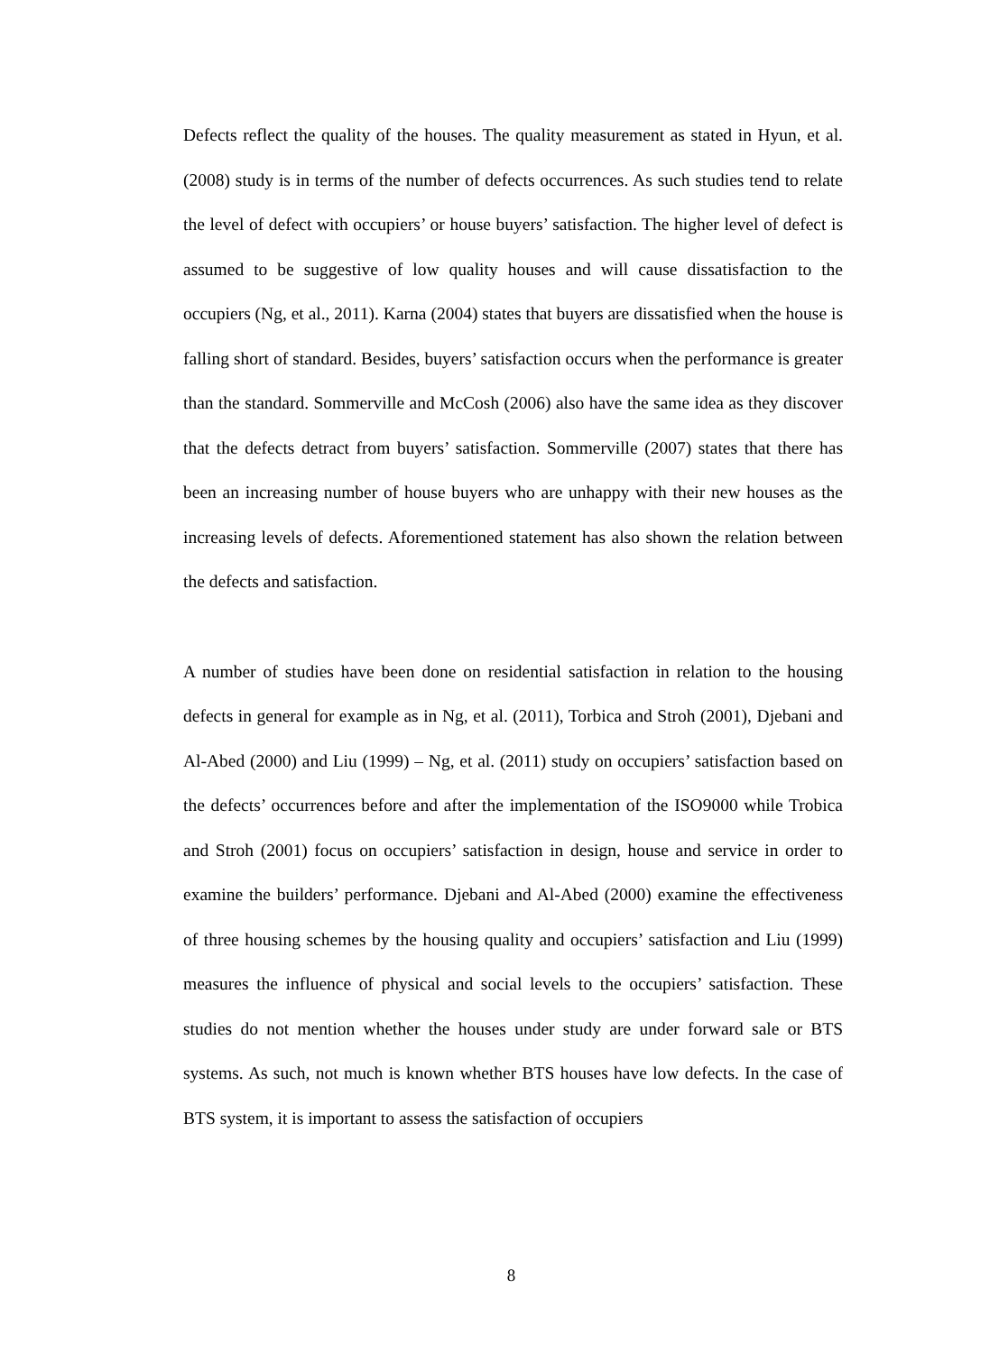Defects reflect the quality of the houses. The quality measurement as stated in Hyun, et al. (2008) study is in terms of the number of defects occurrences. As such studies tend to relate the level of defect with occupiers’ or house buyers’ satisfaction. The higher level of defect is assumed to be suggestive of low quality houses and will cause dissatisfaction to the occupiers (Ng, et al., 2011). Karna (2004) states that buyers are dissatisfied when the house is falling short of standard. Besides, buyers’ satisfaction occurs when the performance is greater than the standard. Sommerville and McCosh (2006) also have the same idea as they discover that the defects detract from buyers’ satisfaction. Sommerville (2007) states that there has been an increasing number of house buyers who are unhappy with their new houses as the increasing levels of defects. Aforementioned statement has also shown the relation between the defects and satisfaction.
A number of studies have been done on residential satisfaction in relation to the housing defects in general for example as in Ng, et al. (2011), Torbica and Stroh (2001), Djebani and Al-Abed (2000) and Liu (1999) – Ng, et al. (2011) study on occupiers’ satisfaction based on the defects’ occurrences before and after the implementation of the ISO9000 while Trobica and Stroh (2001) focus on occupiers’ satisfaction in design, house and service in order to examine the builders’ performance. Djebani and Al-Abed (2000) examine the effectiveness of three housing schemes by the housing quality and occupiers’ satisfaction and Liu (1999) measures the influence of physical and social levels to the occupiers’ satisfaction. These studies do not mention whether the houses under study are under forward sale or BTS systems. As such, not much is known whether BTS houses have low defects. In the case of BTS system, it is important to assess the satisfaction of occupiers
8